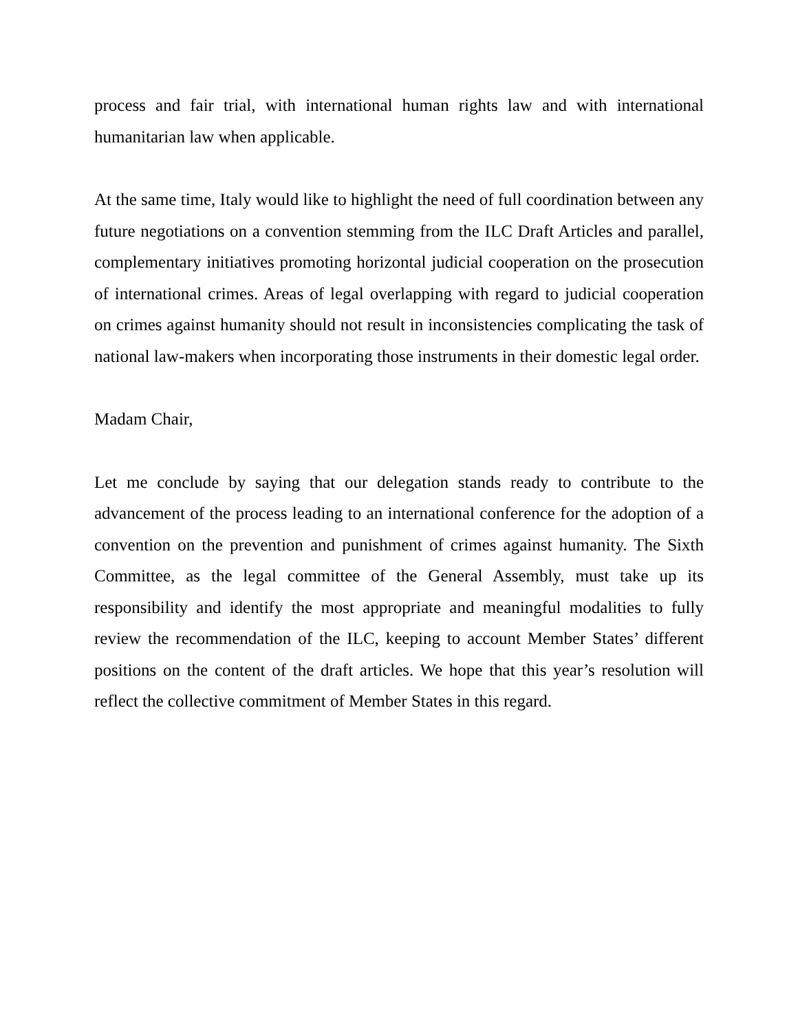process and fair trial, with international human rights law and with international humanitarian law when applicable.
At the same time, Italy would like to highlight the need of full coordination between any future negotiations on a convention stemming from the ILC Draft Articles and parallel, complementary initiatives promoting horizontal judicial cooperation on the prosecution of international crimes. Areas of legal overlapping with regard to judicial cooperation on crimes against humanity should not result in inconsistencies complicating the task of national law-makers when incorporating those instruments in their domestic legal order.
Madam Chair,
Let me conclude by saying that our delegation stands ready to contribute to the advancement of the process leading to an international conference for the adoption of a convention on the prevention and punishment of crimes against humanity. The Sixth Committee, as the legal committee of the General Assembly, must take up its responsibility and identify the most appropriate and meaningful modalities to fully review the recommendation of the ILC, keeping to account Member States’ different positions on the content of the draft articles. We hope that this year’s resolution will reflect the collective commitment of Member States in this regard.